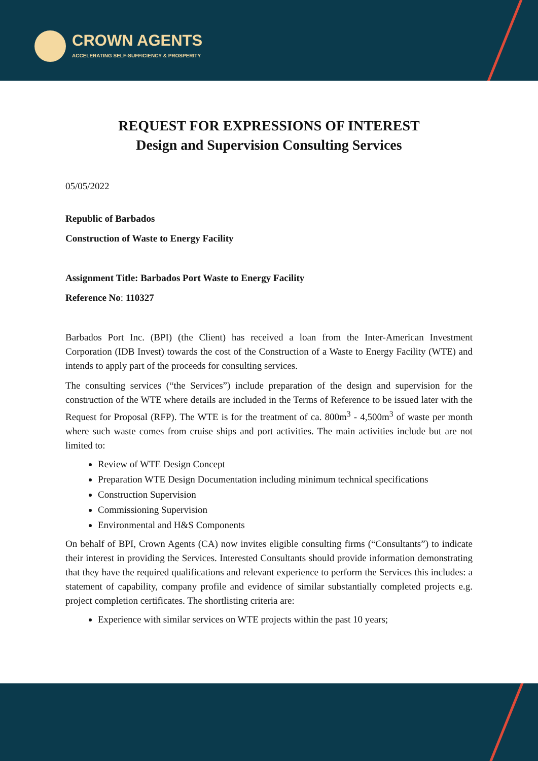CROWN AGENTS
ACCELERATING SELF-SUFFICIENCY & PROSPERITY
REQUEST FOR EXPRESSIONS OF INTEREST
Design and Supervision Consulting Services
05/05/2022
Republic of Barbados
Construction of Waste to Energy Facility
Assignment Title: Barbados Port Waste to Energy Facility
Reference No: 110327
Barbados Port Inc. (BPI) (the Client) has received a loan from the Inter-American Investment Corporation (IDB Invest) towards the cost of the Construction of a Waste to Energy Facility (WTE) and intends to apply part of the proceeds for consulting services.
The consulting services (“the Services”) include preparation of the design and supervision for the construction of the WTE where details are included in the Terms of Reference to be issued later with the Request for Proposal (RFP). The WTE is for the treatment of ca. 800m<sup>3</sup> - 4,500m<sup>3</sup> of waste per month where such waste comes from cruise ships and port activities. The main activities include but are not limited to:
Review of WTE Design Concept
Preparation WTE Design Documentation including minimum technical specifications
Construction Supervision
Commissioning Supervision
Environmental and H&S Components
On behalf of BPI, Crown Agents (CA) now invites eligible consulting firms (“Consultants”) to indicate their interest in providing the Services. Interested Consultants should provide information demonstrating that they have the required qualifications and relevant experience to perform the Services this includes: a statement of capability, company profile and evidence of similar substantially completed projects e.g. project completion certificates. The shortlisting criteria are:
Experience with similar services on WTE projects within the past 10 years;